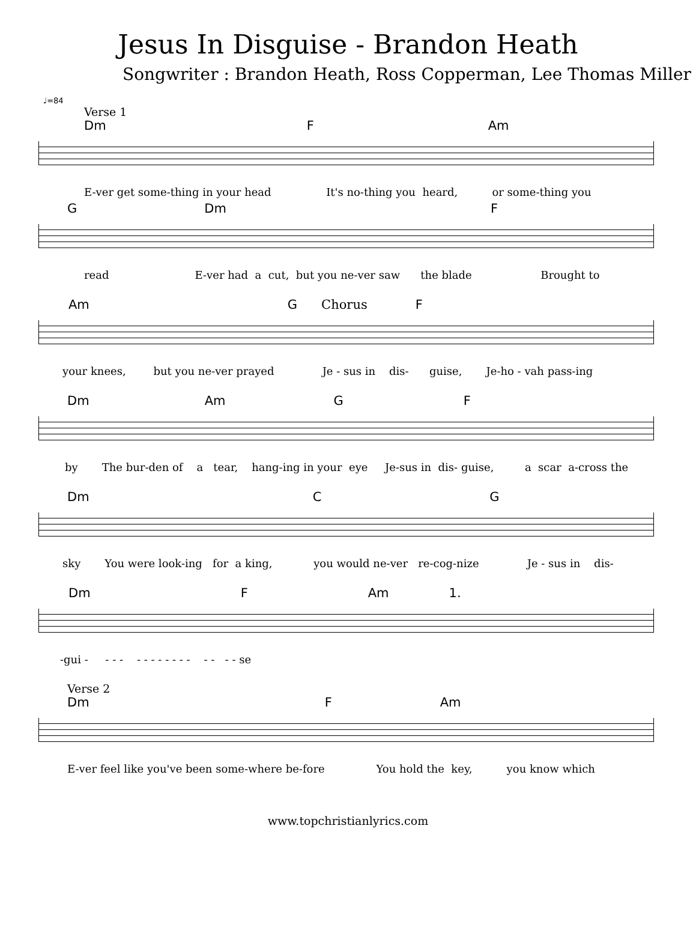Jesus In Disguise - Brandon Heath
Songwriter : Brandon Heath, Ross Copperman, Lee Thomas Miller
♩=84
Verse 1
Dm F Am
E-ver get some-thing in your head It's no-thing you heard, or some-thing you
G Dm F
read E-ver had a cut, but you ne-ver saw the blade Brought to
Am G Chorus F
your knees, but you ne-ver prayed Je - sus in dis- guise, Je-ho - vah pass-ing
Dm Am G F
by The bur-den of a tear, hang-ing in your eye Je-sus in dis- guise, a scar a-cross the
Dm C G
sky You were look-ing for a king, you would ne-ver re-cog-nize Je - sus in dis-
Dm F Am 1.
-gui - - - - - - - - - - - - - - - - se
Verse 2
Dm F Am
E-ver feel like you've been some-where be-fore You hold the key, you know which
www.topchristianlyrics.com